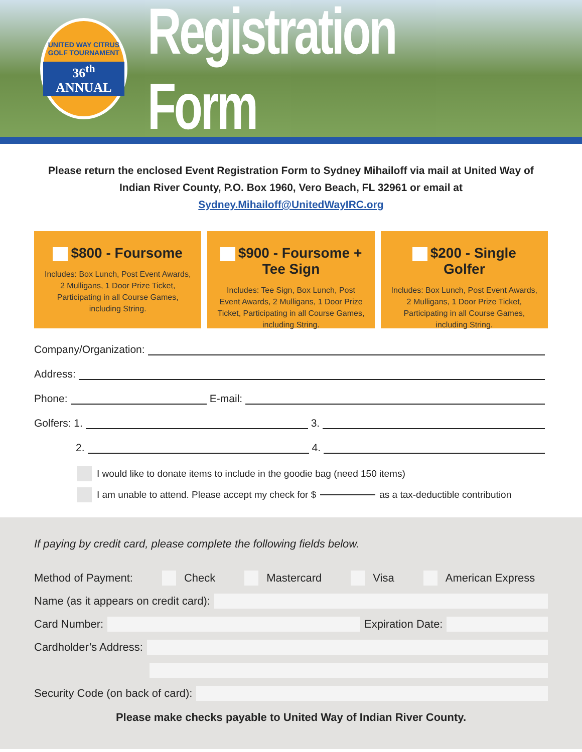UNITED WAY CITRUS GOLF TOURNAMENT
36<sup>th</sup> ANNUAL
Registration Form
Please return the enclosed Event Registration Form to Sydney Mihailoff via mail at United Way of Indian River County, P.O. Box 1960, Vero Beach, FL 32961 or email at Sydney.Mihailoff@UnitedWayIRC.org
$800 - Foursome
Includes: Box Lunch, Post Event Awards, 2 Mulligans, 1 Door Prize Ticket, Participating in all Course Games, including String.
$900 - Foursome + Tee Sign
Includes: Tee Sign, Box Lunch, Post Event Awards, 2 Mulligans, 1 Door Prize Ticket, Participating in all Course Games, including String.
$200 - Single Golfer
Includes: Box Lunch, Post Event Awards, 2 Mulligans, 1 Door Prize Ticket, Participating in all Course Games, including String.
Company/Organization:
Address:
Phone:
E-mail:
Golfers: 1.
3.
2.
4.
I would like to donate items to include in the goodie bag (need 150 items)
I am unable to attend. Please accept my check for $ as a tax-deductible contribution
If paying by credit card, please complete the following fields below.
Method of Payment: Check Mastercard Visa American Express
Name (as it appears on credit card):
Card Number:
Expiration Date:
Cardholder’s Address:
Security Code (on back of card):
Please make checks payable to United Way of Indian River County.